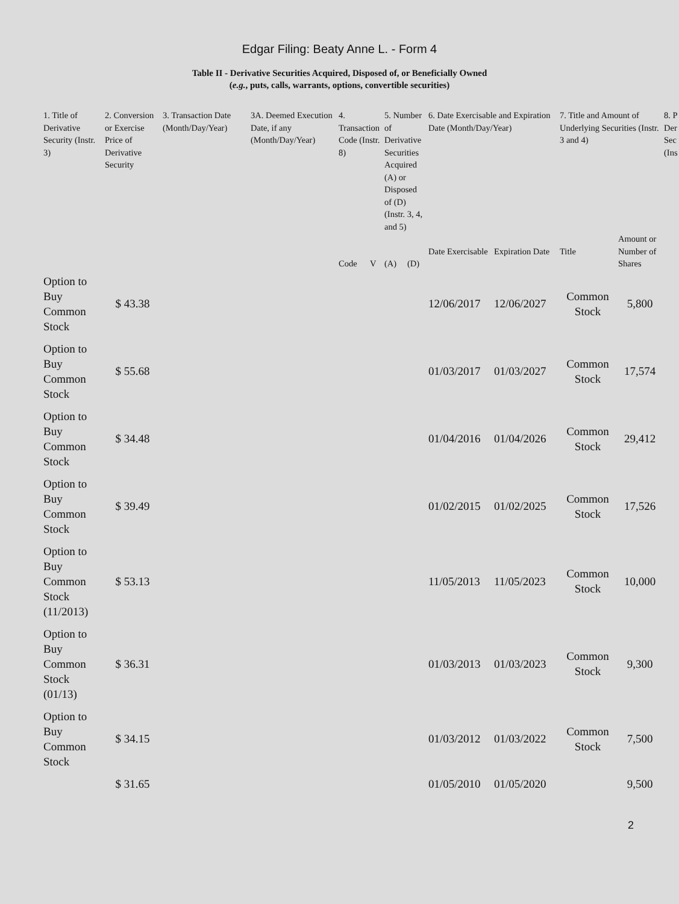Edgar Filing: Beaty Anne L. - Form 4
Table II - Derivative Securities Acquired, Disposed of, or Beneficially Owned
(e.g., puts, calls, warrants, options, convertible securities)
| 1. Title of Derivative Security (Instr. 3) | 2. Conversion or Exercise Price of Derivative Security | 3. Transaction Date (Month/Day/Year) | 3A. Deemed Execution Date, if any (Month/Day/Year) | 4. Transaction Code (Instr. 8) | | 5. Number of Derivative Securities Acquired (A) or Disposed of (D) (Instr. 3, 4, and 5) | | 6. Date Exercisable and Expiration Date (Month/Day/Year) | | 7. Title and Amount of Underlying Securities (Instr. 3 and 4) | | 8. P Der Sec (Ins |
| --- | --- | --- | --- | --- | --- | --- | --- | --- | --- | --- | --- | --- |
| | | | | Code | V | (A) | (D) | Date Exercisable | Expiration Date | Title | Amount or Number of Shares | |
| Option to Buy Common Stock | $ 43.38 | | | | | | | 12/06/2017 | 12/06/2027 | Common Stock | 5,800 | |
| Option to Buy Common Stock | $ 55.68 | | | | | | | 01/03/2017 | 01/03/2027 | Common Stock | 17,574 | |
| Option to Buy Common Stock | $ 34.48 | | | | | | | 01/04/2016 | 01/04/2026 | Common Stock | 29,412 | |
| Option to Buy Common Stock | $ 39.49 | | | | | | | 01/02/2015 | 01/02/2025 | Common Stock | 17,526 | |
| Option to Buy Common Stock (11/2013) | $ 53.13 | | | | | | | 11/05/2013 | 11/05/2023 | Common Stock | 10,000 | |
| Option to Buy Common Stock (01/13) | $ 36.31 | | | | | | | 01/03/2013 | 01/03/2023 | Common Stock | 9,300 | |
| Option to Buy Common Stock | $ 34.15 | | | | | | | 01/03/2012 | 01/03/2022 | Common Stock | 7,500 | |
| | $ 31.65 | | | | | | | 01/05/2010 | 01/05/2020 | | 9,500 | |
2